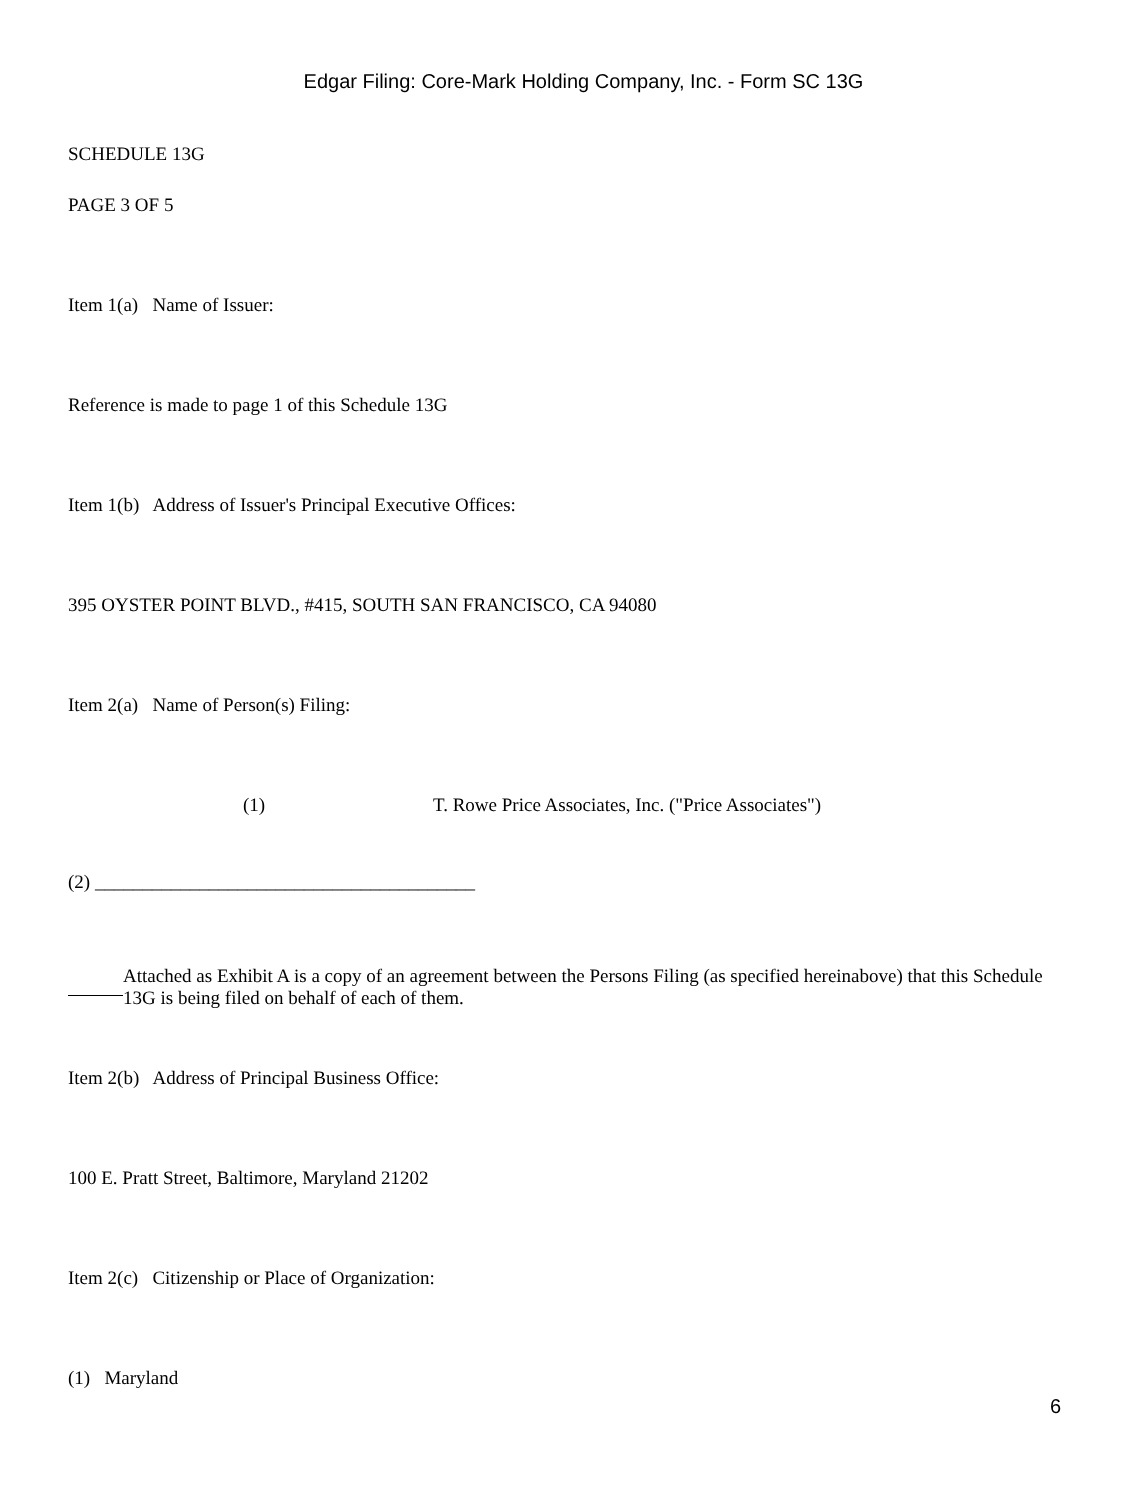Edgar Filing: Core-Mark Holding Company, Inc. - Form SC 13G
SCHEDULE 13G
PAGE 3 OF 5
Item 1(a) Name of Issuer:
Reference is made to page 1 of this Schedule 13G
Item 1(b) Address of Issuer's Principal Executive Offices:
395 OYSTER POINT BLVD., #415, SOUTH SAN FRANCISCO, CA 94080
Item 2(a) Name of Person(s) Filing:
(1) T. Rowe Price Associates, Inc. ("Price Associates")
(2) ________________________________________
Attached as Exhibit A is a copy of an agreement between the Persons Filing (as specified hereinabove) that this Schedule 13G is being filed on behalf of each of them.
Item 2(b) Address of Principal Business Office:
100 E. Pratt Street, Baltimore, Maryland 21202
Item 2(c) Citizenship or Place of Organization:
(1) Maryland
6